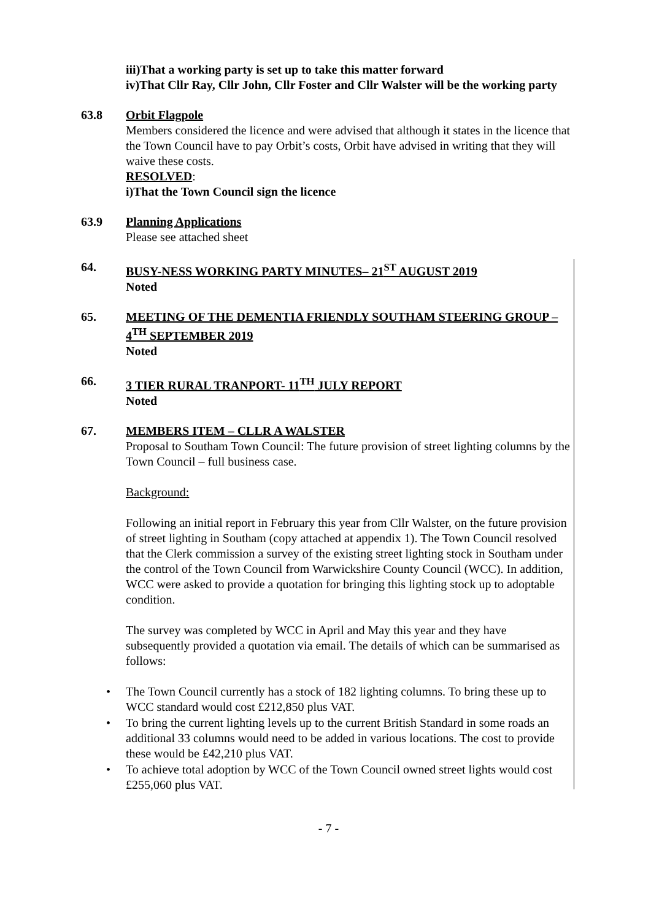iii)That a working party is set up to take this matter forward
iv)That Cllr Ray, Cllr John, Cllr Foster and Cllr Walster will be the working party
63.8 Orbit Flagpole
Members considered the licence and were advised that although it states in the licence that the Town Council have to pay Orbit’s costs, Orbit have advised in writing that they will waive these costs.
RESOLVED:
i)That the Town Council sign the licence
63.9 Planning Applications
Please see attached sheet
64. BUSY-NESS WORKING PARTY MINUTES– 21<sup>ST</sup> AUGUST 2019
Noted
65. MEETING OF THE DEMENTIA FRIENDLY SOUTHAM STEERING GROUP – 4<sup>TH</sup> SEPTEMBER 2019
Noted
66. 3 TIER RURAL TRANPORT- 11<sup>TH</sup> JULY REPORT
Noted
67. MEMBERS ITEM – CLLR A WALSTER
Proposal to Southam Town Council: The future provision of street lighting columns by the Town Council – full business case.
Background:
Following an initial report in February this year from Cllr Walster, on the future provision of street lighting in Southam (copy attached at appendix 1). The Town Council resolved that the Clerk commission a survey of the existing street lighting stock in Southam under the control of the Town Council from Warwickshire County Council (WCC). In addition, WCC were asked to provide a quotation for bringing this lighting stock up to adoptable condition.
The survey was completed by WCC in April and May this year and they have subsequently provided a quotation via email. The details of which can be summarised as follows:
• The Town Council currently has a stock of 182 lighting columns. To bring these up to WCC standard would cost £212,850 plus VAT.
• To bring the current lighting levels up to the current British Standard in some roads an additional 33 columns would need to be added in various locations. The cost to provide these would be £42,210 plus VAT.
• To achieve total adoption by WCC of the Town Council owned street lights would cost £255,060 plus VAT.
- 7 -